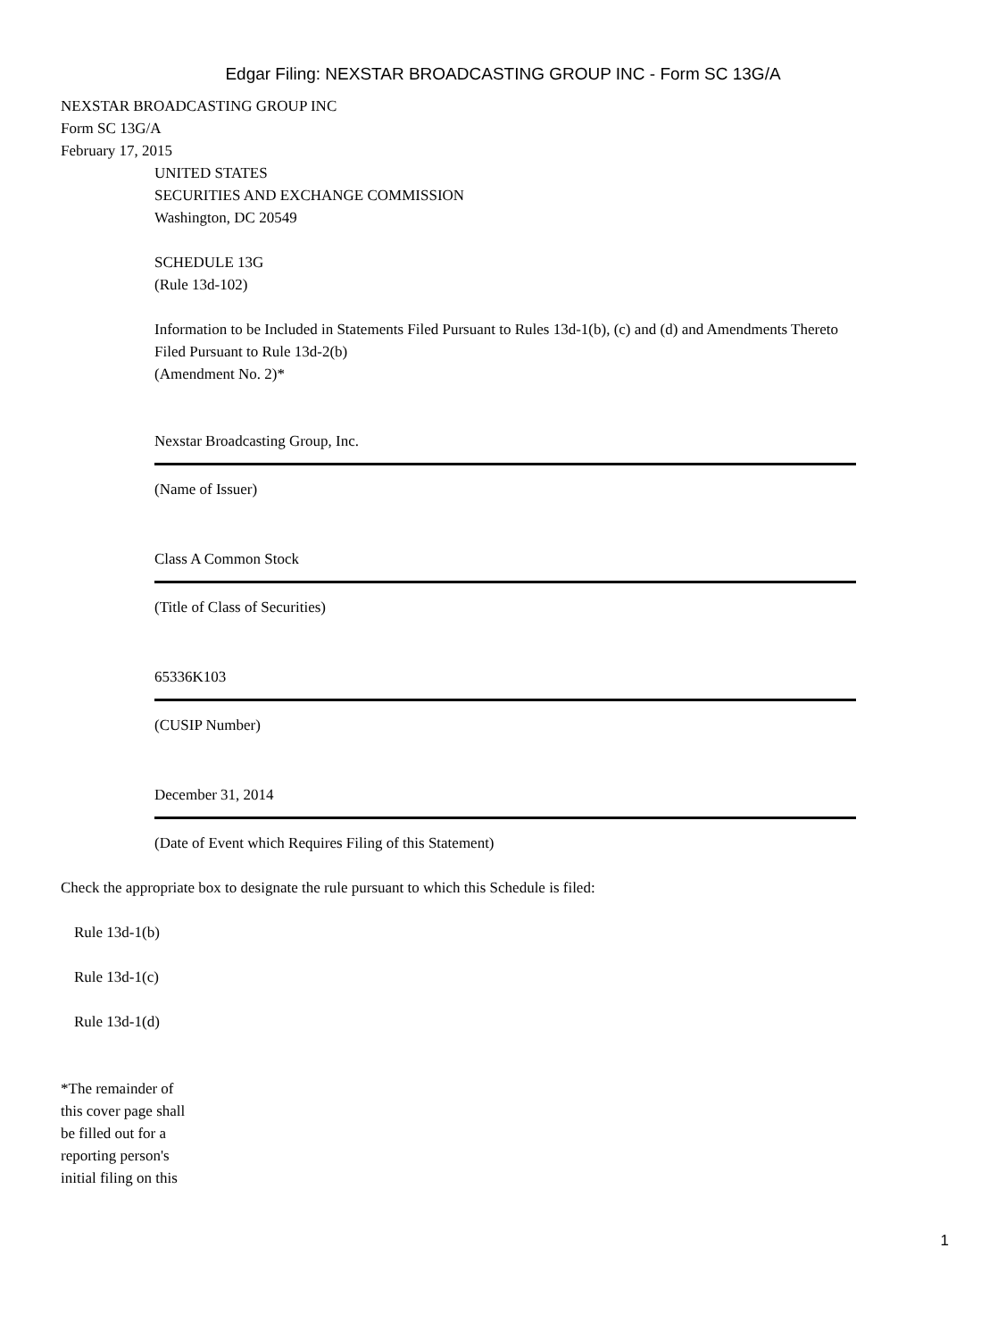Edgar Filing: NEXSTAR BROADCASTING GROUP INC - Form SC 13G/A
NEXSTAR BROADCASTING GROUP INC
Form SC 13G/A
February 17, 2015
UNITED STATES
SECURITIES AND EXCHANGE COMMISSION
Washington, DC 20549
SCHEDULE 13G
(Rule 13d-102)
Information to be Included in Statements Filed Pursuant to Rules 13d-1(b), (c) and (d) and Amendments Thereto Filed Pursuant to Rule 13d-2(b)
(Amendment No. 2)*
Nexstar Broadcasting Group, Inc.
(Name of Issuer)
Class A Common Stock
(Title of Class of Securities)
65336K103
(CUSIP Number)
December 31, 2014
(Date of Event which Requires Filing of this Statement)
Check the appropriate box to designate the rule pursuant to which this Schedule is filed:
Rule 13d-1(b)
Rule 13d-1(c)
Rule 13d-1(d)
*The remainder of this cover page shall be filled out for a reporting person's initial filing on this
1